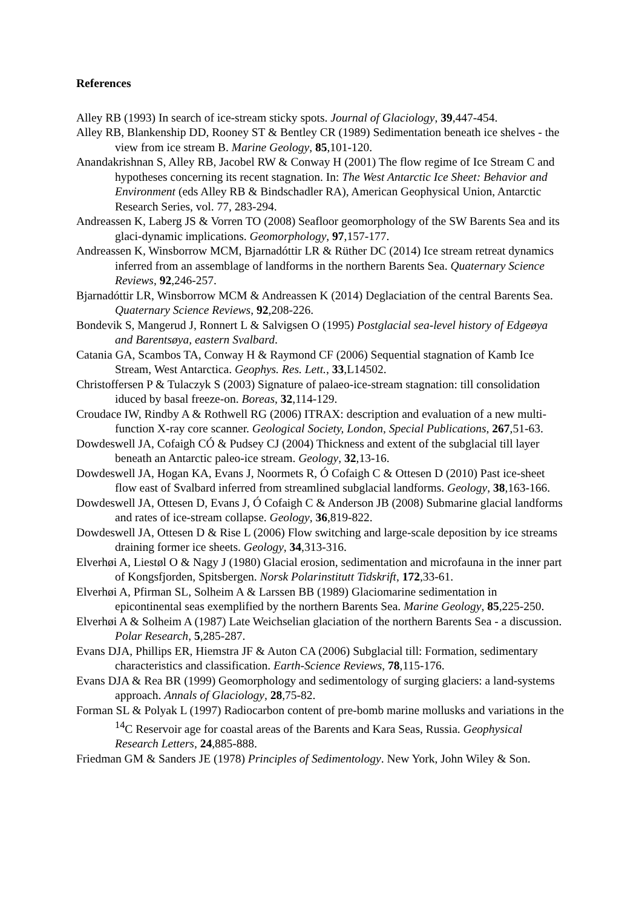References
Alley RB (1993) In search of ice-stream sticky spots. Journal of Glaciology, 39,447-454.
Alley RB, Blankenship DD, Rooney ST & Bentley CR (1989) Sedimentation beneath ice shelves - the view from ice stream B. Marine Geology, 85,101-120.
Anandakrishnan S, Alley RB, Jacobel RW & Conway H (2001) The flow regime of Ice Stream C and hypotheses concerning its recent stagnation. In: The West Antarctic Ice Sheet: Behavior and Environment (eds Alley RB & Bindschadler RA), American Geophysical Union, Antarctic Research Series, vol. 77, 283-294.
Andreassen K, Laberg JS & Vorren TO (2008) Seafloor geomorphology of the SW Barents Sea and its glaci-dynamic implications. Geomorphology, 97,157-177.
Andreassen K, Winsborrow MCM, Bjarnadóttir LR & Rüther DC (2014) Ice stream retreat dynamics inferred from an assemblage of landforms in the northern Barents Sea. Quaternary Science Reviews, 92,246-257.
Bjarnadóttir LR, Winsborrow MCM & Andreassen K (2014) Deglaciation of the central Barents Sea. Quaternary Science Reviews, 92,208-226.
Bondevik S, Mangerud J, Ronnert L & Salvigsen O (1995) Postglacial sea-level history of Edgeøya and Barentsøya, eastern Svalbard.
Catania GA, Scambos TA, Conway H & Raymond CF (2006) Sequential stagnation of Kamb Ice Stream, West Antarctica. Geophys. Res. Lett., 33,L14502.
Christoffersen P & Tulaczyk S (2003) Signature of palaeo-ice-stream stagnation: till consolidation iduced by basal freeze-on. Boreas, 32,114-129.
Croudace IW, Rindby A & Rothwell RG (2006) ITRAX: description and evaluation of a new multi-function X-ray core scanner. Geological Society, London, Special Publications, 267,51-63.
Dowdeswell JA, Cofaigh CÓ & Pudsey CJ (2004) Thickness and extent of the subglacial till layer beneath an Antarctic paleo-ice stream. Geology, 32,13-16.
Dowdeswell JA, Hogan KA, Evans J, Noormets R, Ó Cofaigh C & Ottesen D (2010) Past ice-sheet flow east of Svalbard inferred from streamlined subglacial landforms. Geology, 38,163-166.
Dowdeswell JA, Ottesen D, Evans J, Ó Cofaigh C & Anderson JB (2008) Submarine glacial landforms and rates of ice-stream collapse. Geology, 36,819-822.
Dowdeswell JA, Ottesen D & Rise L (2006) Flow switching and large-scale deposition by ice streams draining former ice sheets. Geology, 34,313-316.
Elverhøi A, Liestøl O & Nagy J (1980) Glacial erosion, sedimentation and microfauna in the inner part of Kongsfjorden, Spitsbergen. Norsk Polarinstitutt Tidskrift, 172,33-61.
Elverhøi A, Pfirman SL, Solheim A & Larssen BB (1989) Glaciomarine sedimentation in epicontinental seas exemplified by the northern Barents Sea. Marine Geology, 85,225-250.
Elverhøi A & Solheim A (1987) Late Weichselian glaciation of the northern Barents Sea - a discussion. Polar Research, 5,285-287.
Evans DJA, Phillips ER, Hiemstra JF & Auton CA (2006) Subglacial till: Formation, sedimentary characteristics and classification. Earth-Science Reviews, 78,115-176.
Evans DJA & Rea BR (1999) Geomorphology and sedimentology of surging glaciers: a land-systems approach. Annals of Glaciology, 28,75-82.
Forman SL & Polyak L (1997) Radiocarbon content of pre-bomb marine mollusks and variations in the <sup>14</sup>C Reservoir age for coastal areas of the Barents and Kara Seas, Russia. Geophysical Research Letters, 24,885-888.
Friedman GM & Sanders JE (1978) Principles of Sedimentology. New York, John Wiley & Son.